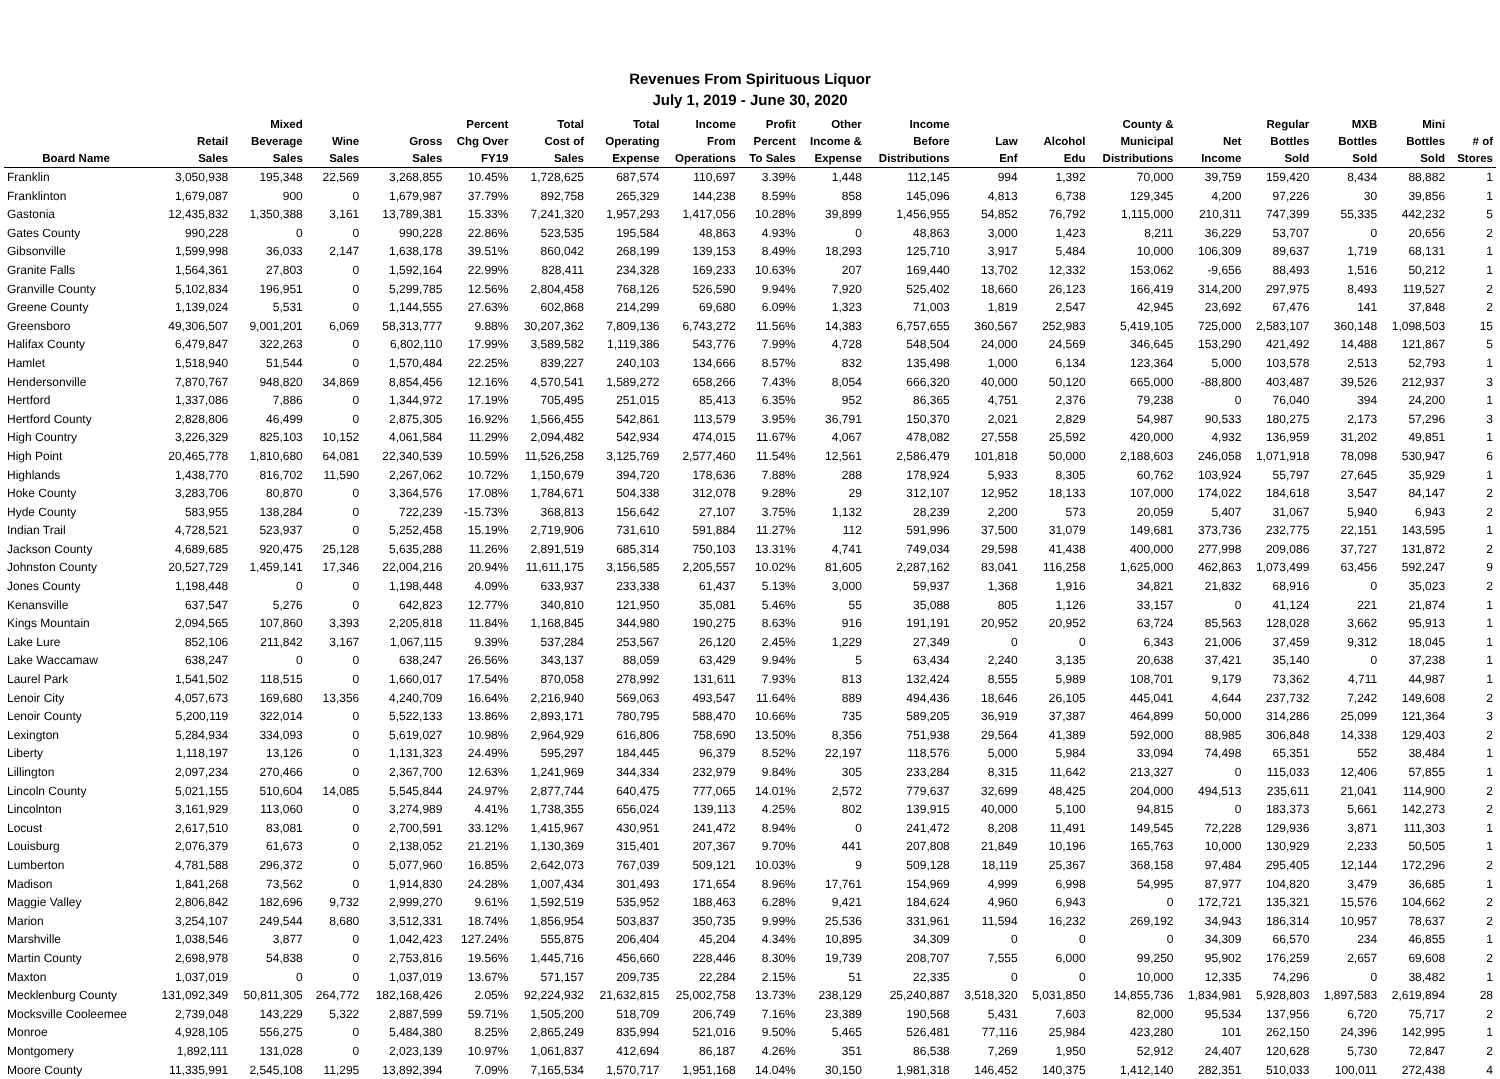Revenues From Spirituous Liquor
July 1, 2019 - June 30, 2020
| | | Mixed | | | Percent | Total | Total | Income | Profit | Other | Income | | | County & | | Regular | MXB | Mini | |
| --- | --- | --- | --- | --- | --- | --- | --- | --- | --- | --- | --- | --- | --- | --- | --- | --- | --- | --- | --- |
| | Retail | Beverage | Wine | Gross | Chg Over | Cost of | Operating | From | Percent | Income & | Before | Law | Alcohol | Municipal | Net | Bottles | Bottles | Bottles | # of |
| Board Name | Sales | Sales | Sales | Sales | FY19 | Sales | Expense | Operations | To Sales | Expense | Distributions | Enf | Edu | Distributions | Income | Sold | Sold | Sold | Stores |
| Franklin | 3,050,938 | 195,348 | 22,569 | 3,268,855 | 10.45% | 1,728,625 | 687,574 | 110,697 | 3.39% | 1,448 | 112,145 | 994 | 1,392 | 70,000 | 39,759 | 159,420 | 8,434 | 88,882 | 1 |
| Franklinton | 1,679,087 | 900 | 0 | 1,679,987 | 37.79% | 892,758 | 265,329 | 144,238 | 8.59% | 858 | 145,096 | 4,813 | 6,738 | 129,345 | 4,200 | 97,226 | 30 | 39,856 | 1 |
| Gastonia | 12,435,832 | 1,350,388 | 3,161 | 13,789,381 | 15.33% | 7,241,320 | 1,957,293 | 1,417,056 | 10.28% | 39,899 | 1,456,955 | 54,852 | 76,792 | 1,115,000 | 210,311 | 747,399 | 55,335 | 442,232 | 5 |
| Gates County | 990,228 | 0 | 0 | 990,228 | 22.86% | 523,535 | 195,584 | 48,863 | 4.93% | 0 | 48,863 | 3,000 | 1,423 | 8,211 | 36,229 | 53,707 | 0 | 20,656 | 2 |
| Gibsonville | 1,599,998 | 36,033 | 2,147 | 1,638,178 | 39.51% | 860,042 | 268,199 | 139,153 | 8.49% | 18,293 | 125,710 | 3,917 | 5,484 | 10,000 | 106,309 | 89,637 | 1,719 | 68,131 | 1 |
| Granite Falls | 1,564,361 | 27,803 | 0 | 1,592,164 | 22.99% | 828,411 | 234,328 | 169,233 | 10.63% | 207 | 169,440 | 13,702 | 12,332 | 153,062 | -9,656 | 88,493 | 1,516 | 50,212 | 1 |
| Granville County | 5,102,834 | 196,951 | 0 | 5,299,785 | 12.56% | 2,804,458 | 768,126 | 526,590 | 9.94% | 7,920 | 525,402 | 18,660 | 26,123 | 166,419 | 314,200 | 297,975 | 8,493 | 119,527 | 2 |
| Greene County | 1,139,024 | 5,531 | 0 | 1,144,555 | 27.63% | 602,868 | 214,299 | 69,680 | 6.09% | 1,323 | 71,003 | 1,819 | 2,547 | 42,945 | 23,692 | 67,476 | 141 | 37,848 | 2 |
| Greensboro | 49,306,507 | 9,001,201 | 6,069 | 58,313,777 | 9.88% | 30,207,362 | 7,809,136 | 6,743,272 | 11.56% | 14,383 | 6,757,655 | 360,567 | 252,983 | 5,419,105 | 725,000 | 2,583,107 | 360,148 | 1,098,503 | 15 |
| Halifax County | 6,479,847 | 322,263 | 0 | 6,802,110 | 17.99% | 3,589,582 | 1,119,386 | 543,776 | 7.99% | 4,728 | 548,504 | 24,000 | 24,569 | 346,645 | 153,290 | 421,492 | 14,488 | 121,867 | 5 |
| Hamlet | 1,518,940 | 51,544 | 0 | 1,570,484 | 22.25% | 839,227 | 240,103 | 134,666 | 8.57% | 832 | 135,498 | 1,000 | 6,134 | 123,364 | 5,000 | 103,578 | 2,513 | 52,793 | 1 |
| Hendersonville | 7,870,767 | 948,820 | 34,869 | 8,854,456 | 12.16% | 4,570,541 | 1,589,272 | 658,266 | 7.43% | 8,054 | 666,320 | 40,000 | 50,120 | 665,000 | -88,800 | 403,487 | 39,526 | 212,937 | 3 |
| Hertford | 1,337,086 | 7,886 | 0 | 1,344,972 | 17.19% | 705,495 | 251,015 | 85,413 | 6.35% | 952 | 86,365 | 4,751 | 2,376 | 79,238 | 0 | 76,040 | 394 | 24,200 | 1 |
| Hertford County | 2,828,806 | 46,499 | 0 | 2,875,305 | 16.92% | 1,566,455 | 542,861 | 113,579 | 3.95% | 36,791 | 150,370 | 2,021 | 2,829 | 54,987 | 90,533 | 180,275 | 2,173 | 57,296 | 3 |
| High Country | 3,226,329 | 825,103 | 10,152 | 4,061,584 | 11.29% | 2,094,482 | 542,934 | 474,015 | 11.67% | 4,067 | 478,082 | 27,558 | 25,592 | 420,000 | 4,932 | 136,959 | 31,202 | 49,851 | 1 |
| High Point | 20,465,778 | 1,810,680 | 64,081 | 22,340,539 | 10.59% | 11,526,258 | 3,125,769 | 2,577,460 | 11.54% | 12,561 | 2,586,479 | 101,818 | 50,000 | 2,188,603 | 246,058 | 1,071,918 | 78,098 | 530,947 | 6 |
| Highlands | 1,438,770 | 816,702 | 11,590 | 2,267,062 | 10.72% | 1,150,679 | 394,720 | 178,636 | 7.88% | 288 | 178,924 | 5,933 | 8,305 | 60,762 | 103,924 | 55,797 | 27,645 | 35,929 | 1 |
| Hoke County | 3,283,706 | 80,870 | 0 | 3,364,576 | 17.08% | 1,784,671 | 504,338 | 312,078 | 9.28% | 29 | 312,107 | 12,952 | 18,133 | 107,000 | 174,022 | 184,618 | 3,547 | 84,147 | 2 |
| Hyde County | 583,955 | 138,284 | 0 | 722,239 | -15.73% | 368,813 | 156,642 | 27,107 | 3.75% | 1,132 | 28,239 | 2,200 | 573 | 20,059 | 5,407 | 31,067 | 5,940 | 6,943 | 2 |
| Indian Trail | 4,728,521 | 523,937 | 0 | 5,252,458 | 15.19% | 2,719,906 | 731,610 | 591,884 | 11.27% | 112 | 591,996 | 37,500 | 31,079 | 149,681 | 373,736 | 232,775 | 22,151 | 143,595 | 1 |
| Jackson County | 4,689,685 | 920,475 | 25,128 | 5,635,288 | 11.26% | 2,891,519 | 685,314 | 750,103 | 13.31% | 4,741 | 749,034 | 29,598 | 41,438 | 400,000 | 277,998 | 209,086 | 37,727 | 131,872 | 2 |
| Johnston County | 20,527,729 | 1,459,141 | 17,346 | 22,004,216 | 20.94% | 11,611,175 | 3,156,585 | 2,205,557 | 10.02% | 81,605 | 2,287,162 | 83,041 | 116,258 | 1,625,000 | 462,863 | 1,073,499 | 63,456 | 592,247 | 9 |
| Jones County | 1,198,448 | 0 | 0 | 1,198,448 | 4.09% | 633,937 | 233,338 | 61,437 | 5.13% | 3,000 | 59,937 | 1,368 | 1,916 | 34,821 | 21,832 | 68,916 | 0 | 35,023 | 2 |
| Kenansville | 637,547 | 5,276 | 0 | 642,823 | 12.77% | 340,810 | 121,950 | 35,081 | 5.46% | 55 | 35,088 | 805 | 1,126 | 33,157 | 0 | 41,124 | 221 | 21,874 | 1 |
| Kings Mountain | 2,094,565 | 107,860 | 3,393 | 2,205,818 | 11.84% | 1,168,845 | 344,980 | 190,275 | 8.63% | 916 | 191,191 | 20,952 | 20,952 | 63,724 | 85,563 | 128,028 | 3,662 | 95,913 | 1 |
| Lake Lure | 852,106 | 211,842 | 3,167 | 1,067,115 | 9.39% | 537,284 | 253,567 | 26,120 | 2.45% | 1,229 | 27,349 | 0 | 0 | 6,343 | 21,006 | 37,459 | 9,312 | 18,045 | 1 |
| Lake Waccamaw | 638,247 | 0 | 0 | 638,247 | 26.56% | 343,137 | 88,059 | 63,429 | 9.94% | 5 | 63,434 | 2,240 | 3,135 | 20,638 | 37,421 | 35,140 | 0 | 37,238 | 1 |
| Laurel Park | 1,541,502 | 118,515 | 0 | 1,660,017 | 17.54% | 870,058 | 278,992 | 131,611 | 7.93% | 813 | 132,424 | 8,555 | 5,989 | 108,701 | 9,179 | 73,362 | 4,711 | 44,987 | 1 |
| Lenoir City | 4,057,673 | 169,680 | 13,356 | 4,240,709 | 16.64% | 2,216,940 | 569,063 | 493,547 | 11.64% | 889 | 494,436 | 18,646 | 26,105 | 445,041 | 4,644 | 237,732 | 7,242 | 149,608 | 2 |
| Lenoir County | 5,200,119 | 322,014 | 0 | 5,522,133 | 13.86% | 2,893,171 | 780,795 | 588,470 | 10.66% | 735 | 589,205 | 36,919 | 37,387 | 464,899 | 50,000 | 314,286 | 25,099 | 121,364 | 3 |
| Lexington | 5,284,934 | 334,093 | 0 | 5,619,027 | 10.98% | 2,964,929 | 616,806 | 758,690 | 13.50% | 8,356 | 751,938 | 29,564 | 41,389 | 592,000 | 88,985 | 306,848 | 14,338 | 129,403 | 2 |
| Liberty | 1,118,197 | 13,126 | 0 | 1,131,323 | 24.49% | 595,297 | 184,445 | 96,379 | 8.52% | 22,197 | 118,576 | 5,000 | 5,984 | 33,094 | 74,498 | 65,351 | 552 | 38,484 | 1 |
| Lillington | 2,097,234 | 270,466 | 0 | 2,367,700 | 12.63% | 1,241,969 | 344,334 | 232,979 | 9.84% | 305 | 233,284 | 8,315 | 11,642 | 213,327 | 0 | 115,033 | 12,406 | 57,855 | 1 |
| Lincoln County | 5,021,155 | 510,604 | 14,085 | 5,545,844 | 24.97% | 2,877,744 | 640,475 | 777,065 | 14.01% | 2,572 | 779,637 | 32,699 | 48,425 | 204,000 | 494,513 | 235,611 | 21,041 | 114,900 | 2 |
| Lincolnton | 3,161,929 | 113,060 | 0 | 3,274,989 | 4.41% | 1,738,355 | 656,024 | 139,113 | 4.25% | 802 | 139,915 | 40,000 | 5,100 | 94,815 | 0 | 183,373 | 5,661 | 142,273 | 2 |
| Locust | 2,617,510 | 83,081 | 0 | 2,700,591 | 33.12% | 1,415,967 | 430,951 | 241,472 | 8.94% | 0 | 241,472 | 8,208 | 11,491 | 149,545 | 72,228 | 129,936 | 3,871 | 111,303 | 1 |
| Louisburg | 2,076,379 | 61,673 | 0 | 2,138,052 | 21.21% | 1,130,369 | 315,401 | 207,367 | 9.70% | 441 | 207,808 | 21,849 | 10,196 | 165,763 | 10,000 | 130,929 | 2,233 | 50,505 | 1 |
| Lumberton | 4,781,588 | 296,372 | 0 | 5,077,960 | 16.85% | 2,642,073 | 767,039 | 509,121 | 10.03% | 9 | 509,128 | 18,119 | 25,367 | 368,158 | 97,484 | 295,405 | 12,144 | 172,296 | 2 |
| Madison | 1,841,268 | 73,562 | 0 | 1,914,830 | 24.28% | 1,007,434 | 301,493 | 171,654 | 8.96% | 17,761 | 154,969 | 4,999 | 6,998 | 54,995 | 87,977 | 104,820 | 3,479 | 36,685 | 1 |
| Maggie Valley | 2,806,842 | 182,696 | 9,732 | 2,999,270 | 9.61% | 1,592,519 | 535,952 | 188,463 | 6.28% | 9,421 | 184,624 | 4,960 | 6,943 | 0 | 172,721 | 135,321 | 15,576 | 104,662 | 2 |
| Marion | 3,254,107 | 249,544 | 8,680 | 3,512,331 | 18.74% | 1,856,954 | 503,837 | 350,735 | 9.99% | 25,536 | 331,961 | 11,594 | 16,232 | 269,192 | 34,943 | 186,314 | 10,957 | 78,637 | 2 |
| Marshville | 1,038,546 | 3,877 | 0 | 1,042,423 | 127.24% | 555,875 | 206,404 | 45,204 | 4.34% | 10,895 | 34,309 | 0 | 0 | 0 | 34,309 | 66,570 | 234 | 46,855 | 1 |
| Martin County | 2,698,978 | 54,838 | 0 | 2,753,816 | 19.56% | 1,445,716 | 456,660 | 228,446 | 8.30% | 19,739 | 208,707 | 7,555 | 6,000 | 99,250 | 95,902 | 176,259 | 2,657 | 69,608 | 2 |
| Maxton | 1,037,019 | 0 | 0 | 1,037,019 | 13.67% | 571,157 | 209,735 | 22,284 | 2.15% | 51 | 22,335 | 0 | 0 | 10,000 | 12,335 | 74,296 | 0 | 38,482 | 1 |
| Mecklenburg County | 131,092,349 | 50,811,305 | 264,772 | 182,168,426 | 2.05% | 92,224,932 | 21,632,815 | 25,002,758 | 13.73% | 238,129 | 25,240,887 | 3,518,320 | 5,031,850 | 14,855,736 | 1,834,981 | 5,928,803 | 1,897,583 | 2,619,894 | 28 |
| Mocksville Cooleemee | 2,739,048 | 143,229 | 5,322 | 2,887,599 | 59.71% | 1,505,200 | 518,709 | 206,749 | 7.16% | 23,389 | 190,568 | 5,431 | 7,603 | 82,000 | 95,534 | 137,956 | 6,720 | 75,717 | 2 |
| Monroe | 4,928,105 | 556,275 | 0 | 5,484,380 | 8.25% | 2,865,249 | 835,994 | 521,016 | 9.50% | 5,465 | 526,481 | 77,116 | 25,984 | 423,280 | 101 | 262,150 | 24,396 | 142,995 | 1 |
| Montgomery | 1,892,111 | 131,028 | 0 | 2,023,139 | 10.97% | 1,061,837 | 412,694 | 86,187 | 4.26% | 351 | 86,538 | 7,269 | 1,950 | 52,912 | 24,407 | 120,628 | 5,730 | 72,847 | 2 |
| Moore County | 11,335,991 | 2,545,108 | 11,295 | 13,892,394 | 7.09% | 7,165,534 | 1,570,717 | 1,951,168 | 14.04% | 30,150 | 1,981,318 | 146,452 | 140,375 | 1,412,140 | 282,351 | 510,033 | 100,011 | 272,438 | 4 |